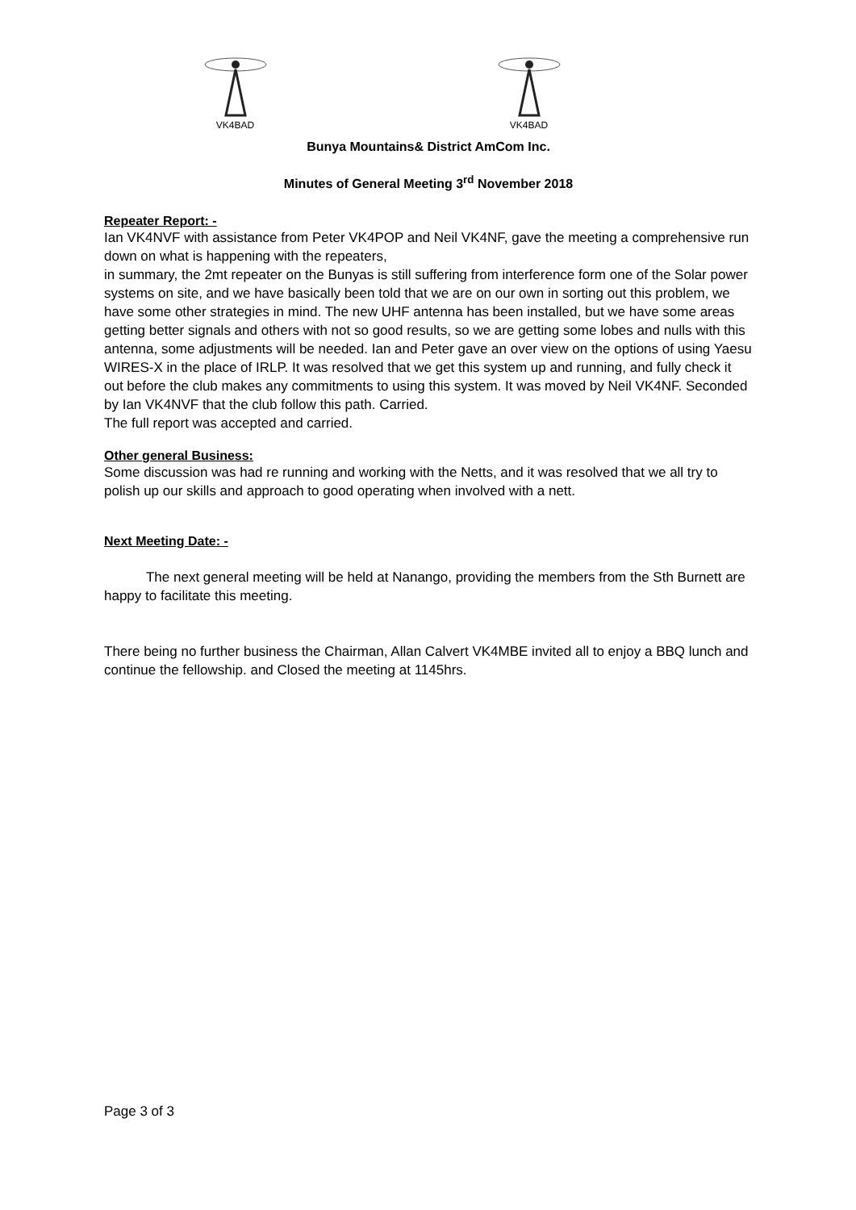VK4BAD VK4BAD
Bunya Mountains& District AmCom Inc.
Minutes of General Meeting 3<sup>rd</sup> November 2018
Repeater Report: -
Ian VK4NVF with assistance from Peter VK4POP and Neil VK4NF, gave the meeting a comprehensive run down on what is happening with the repeaters,
in summary, the 2mt repeater on the Bunyas is still suffering from interference form one of the Solar power systems on site, and we have basically been told that we are on our own in sorting out this problem, we have some other strategies in mind. The new UHF antenna has been installed, but we have some areas getting better signals and others with not so good results, so we are getting some lobes and nulls with this antenna, some adjustments will be needed. Ian and Peter gave an over view on the options of using Yaesu WIRES-X in the place of IRLP. It was resolved that we get this system up and running, and fully check it out before the club makes any commitments to using this system. It was moved by Neil VK4NF. Seconded by Ian VK4NVF that the club follow this path. Carried.
The full report was accepted and carried.
Other general Business:
Some discussion was had re running and working with the Netts, and it was resolved that we all try to polish up our skills and approach to good operating when involved with a nett.
Next Meeting Date: -
The next general meeting will be held at Nanango, providing the members from the Sth Burnett are happy to facilitate this meeting.
There being no further business the Chairman, Allan Calvert VK4MBE invited all to enjoy a BBQ lunch and continue the fellowship. and Closed the meeting at 1145hrs.
Page 3 of 3